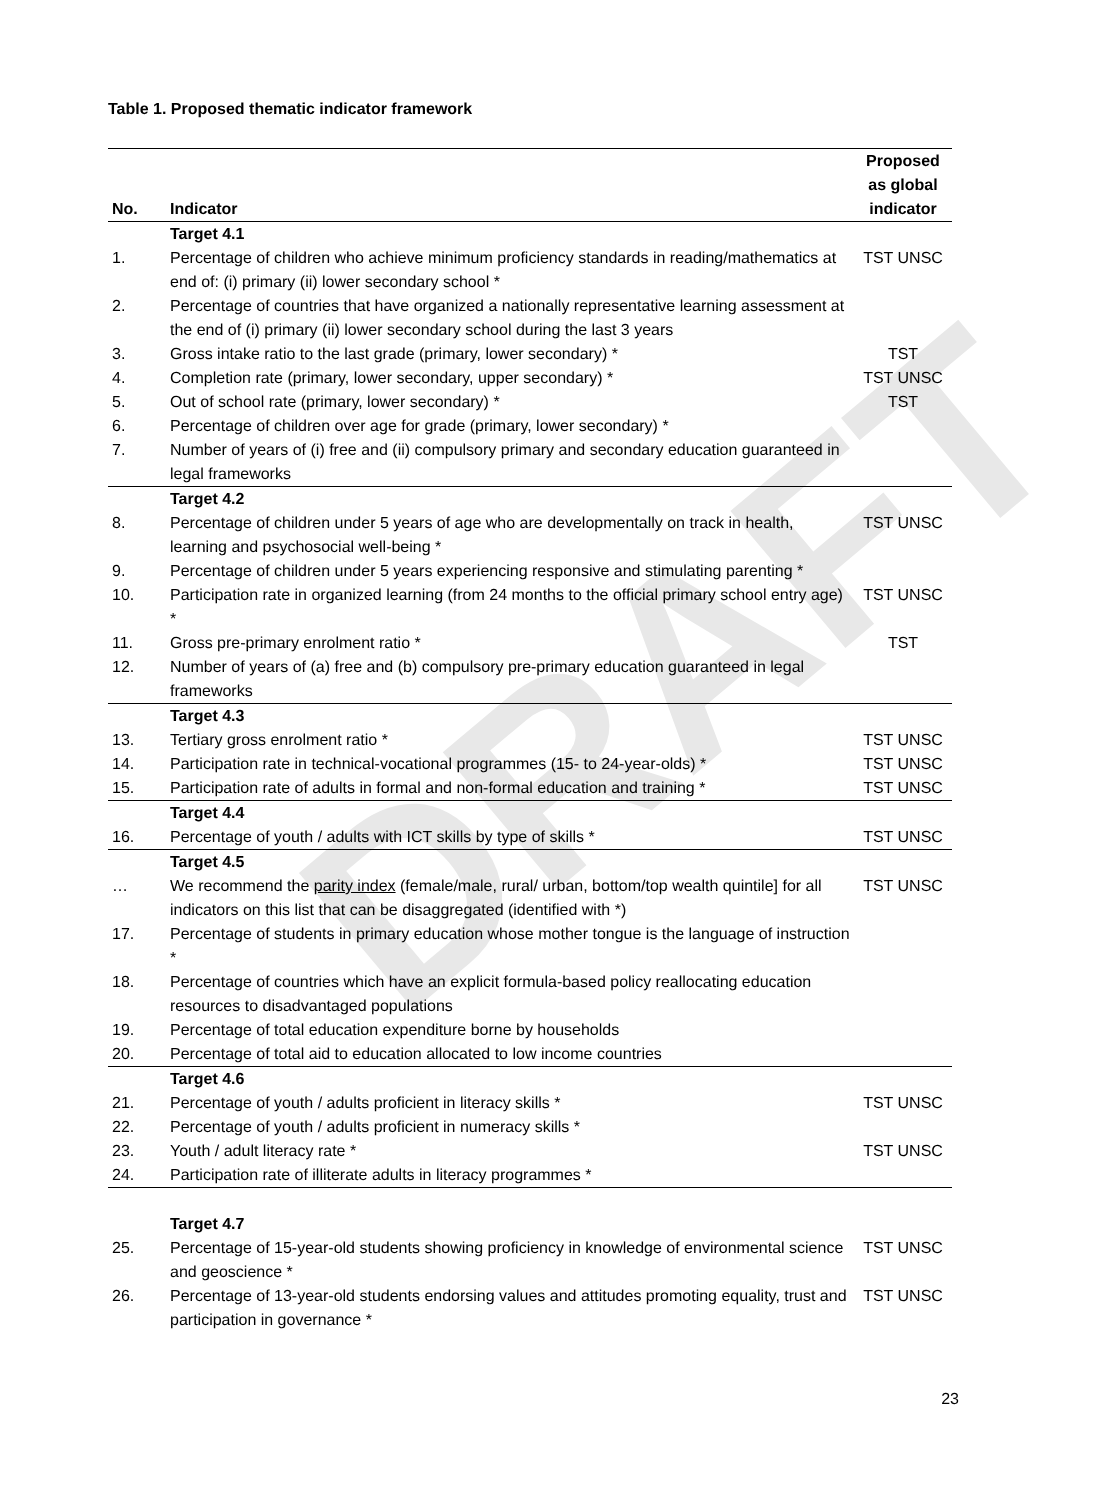DRAFT
Table 1. Proposed thematic indicator framework
| No. | Indicator | Proposed as global indicator |
| --- | --- | --- |
| | Target 4.1 | |
| 1. | Percentage of children who achieve minimum proficiency standards in reading/mathematics at end of: (i) primary (ii) lower secondary school * | TST UNSC |
| 2. | Percentage of countries that have organized a nationally representative learning assessment at the end of (i) primary (ii) lower secondary school during the last 3 years | |
| 3. | Gross intake ratio to the last grade (primary, lower secondary) * | TST |
| 4. | Completion rate (primary, lower secondary, upper secondary) * | TST UNSC |
| 5. | Out of school rate (primary, lower secondary) * | TST |
| 6. | Percentage of children over age for grade (primary, lower secondary) * | |
| 7. | Number of years of (i) free and (ii) compulsory primary and secondary education guaranteed in legal frameworks | |
| | Target 4.2 | |
| 8. | Percentage of children under 5 years of age who are developmentally on track in health, learning and psychosocial well-being * | TST UNSC |
| 9. | Percentage of children under 5 years experiencing responsive and stimulating parenting * | |
| 10. | Participation rate in organized learning (from 24 months to the official primary school entry age) * | TST UNSC |
| 11. | Gross pre-primary enrolment ratio * | TST |
| 12. | Number of years of (a) free and (b) compulsory pre-primary education guaranteed in legal frameworks | |
| | Target 4.3 | |
| 13. | Tertiary gross enrolment ratio * | TST UNSC |
| 14. | Participation rate in technical-vocational programmes (15- to 24-year-olds) * | TST UNSC |
| 15. | Participation rate of adults in formal and non-formal education and training * | TST UNSC |
| | Target 4.4 | |
| 16. | Percentage of youth / adults with ICT skills by type of skills * | TST UNSC |
| | Target 4.5 | |
| … | We recommend the parity index (female/male, rural/ urban, bottom/top wealth quintile] for all indicators on this list that can be disaggregated (identified with *) | TST UNSC |
| 17. | Percentage of students in primary education whose mother tongue is the language of instruction * | |
| 18. | Percentage of countries which have an explicit formula-based policy reallocating education resources to disadvantaged populations | |
| 19. | Percentage of total education expenditure borne by households | |
| 20. | Percentage of total aid to education allocated to low income countries | |
| | Target 4.6 | |
| 21. | Percentage of youth / adults proficient in literacy skills * | TST UNSC |
| 22. | Percentage of youth / adults proficient in numeracy skills * | |
| 23. | Youth / adult literacy rate * | TST UNSC |
| 24. | Participation rate of illiterate adults in literacy programmes * | |
| | Target 4.7 | |
| 25. | Percentage of 15-year-old students showing proficiency in knowledge of environmental science and geoscience * | TST UNSC |
| 26. | Percentage of 13-year-old students endorsing values and attitudes promoting equality, trust and participation in governance * | TST UNSC |
23